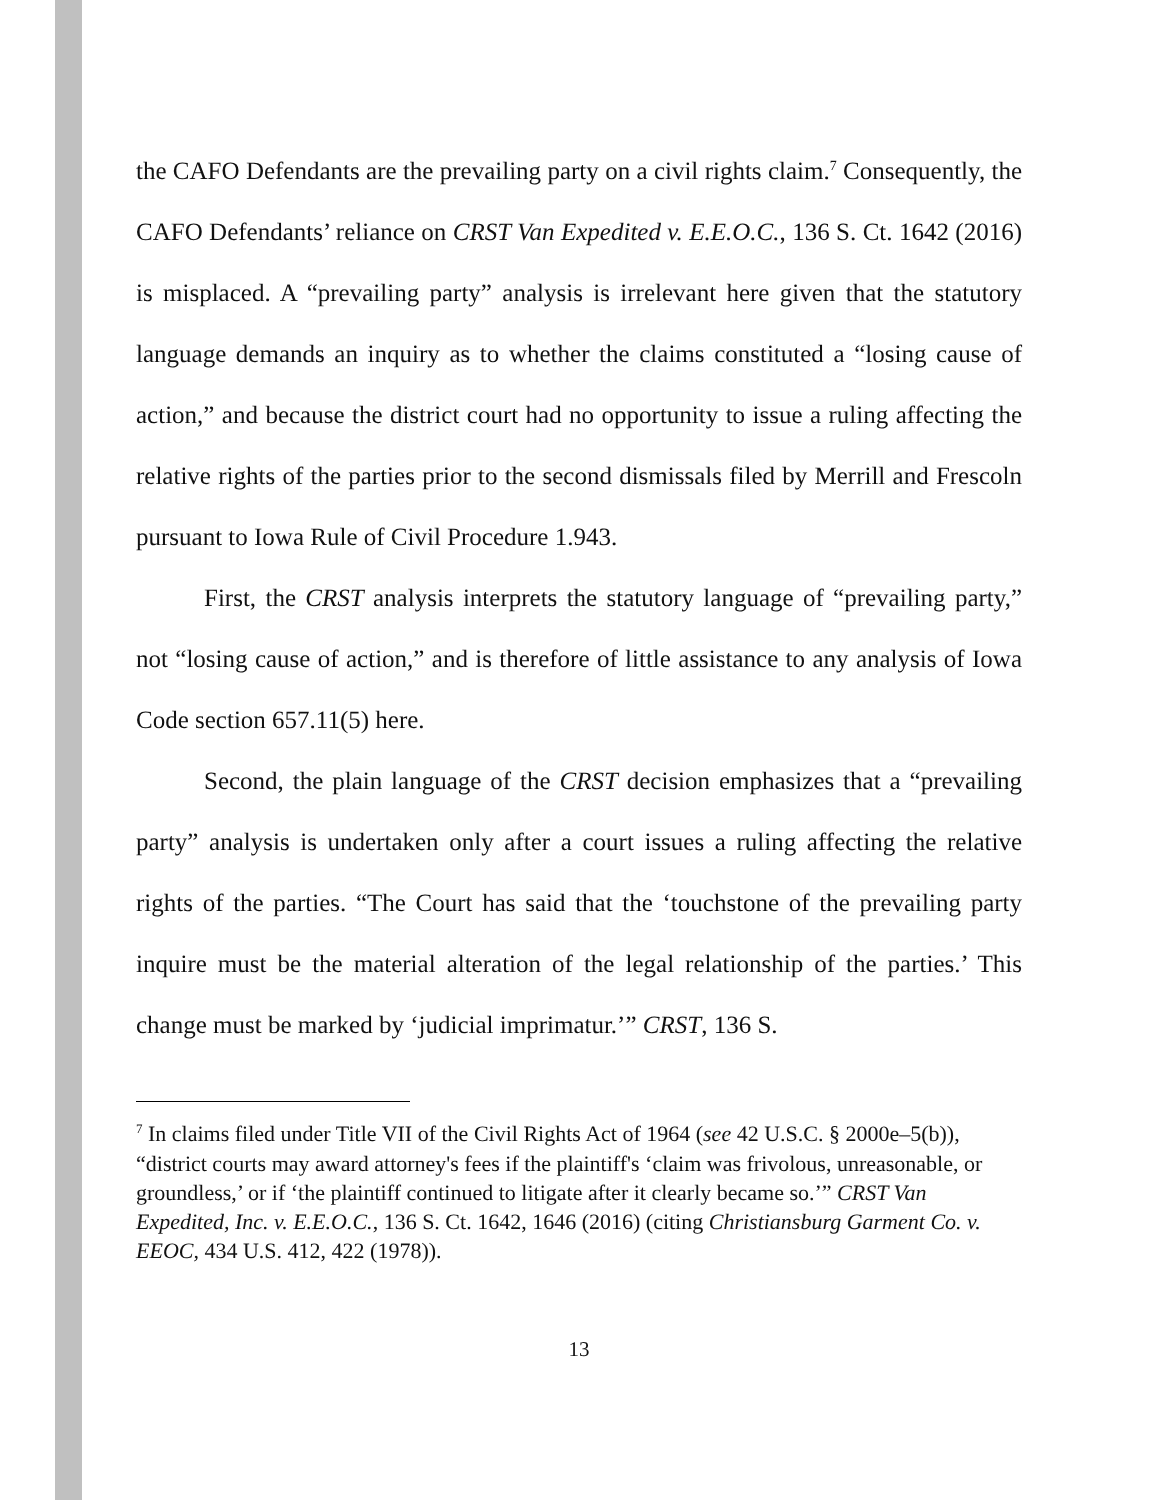the CAFO Defendants are the prevailing party on a civil rights claim.<sup>7</sup> Consequently, the CAFO Defendants’ reliance on CRST Van Expedited v. E.E.O.C., 136 S. Ct. 1642 (2016) is misplaced. A “prevailing party” analysis is irrelevant here given that the statutory language demands an inquiry as to whether the claims constituted a “losing cause of action,” and because the district court had no opportunity to issue a ruling affecting the relative rights of the parties prior to the second dismissals filed by Merrill and Frescoln pursuant to Iowa Rule of Civil Procedure 1.943.
First, the CRST analysis interprets the statutory language of “prevailing party,” not “losing cause of action,” and is therefore of little assistance to any analysis of Iowa Code section 657.11(5) here.
Second, the plain language of the CRST decision emphasizes that a “prevailing party” analysis is undertaken only after a court issues a ruling affecting the relative rights of the parties. “The Court has said that the ‘touchstone of the prevailing party inquire must be the material alteration of the legal relationship of the parties.’ This change must be marked by ‘judicial imprimatur.’” CRST, 136 S.
<sup>7</sup> In claims filed under Title VII of the Civil Rights Act of 1964 (see 42 U.S.C. § 2000e–5(b)), “district courts may award attorney's fees if the plaintiff's ‘claim was frivolous, unreasonable, or groundless,’ or if ‘the plaintiff continued to litigate after it clearly became so.’” CRST Van Expedited, Inc. v. E.E.O.C., 136 S. Ct. 1642, 1646 (2016) (citing Christiansburg Garment Co. v. EEOC, 434 U.S. 412, 422 (1978)).
13